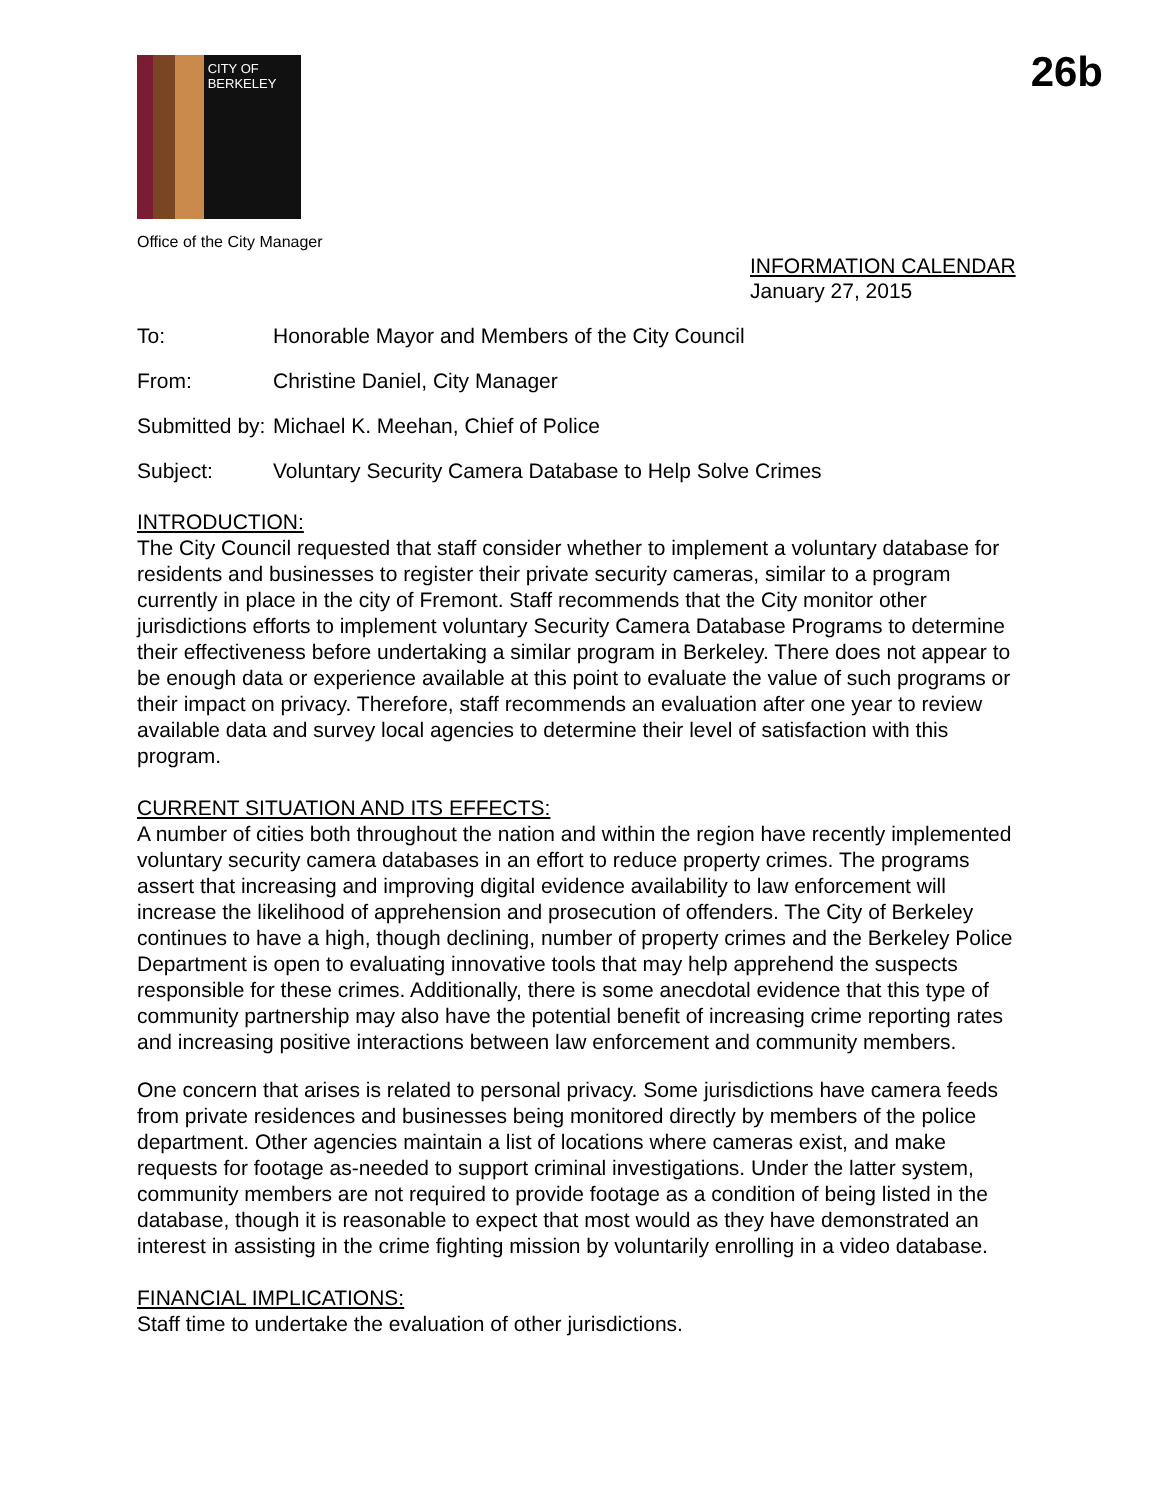26b
CITY OF BERKELEY
Office of the City Manager
INFORMATION CALENDAR
January 27, 2015
To: Honorable Mayor and Members of the City Council
From: Christine Daniel, City Manager
Submitted by:
Michael K. Meehan, Chief of Police
Subject: Voluntary Security Camera Database to Help Solve Crimes
INTRODUCTION:
The City Council requested that staff consider whether to implement a voluntary database for residents and businesses to register their private security cameras, similar to a program currently in place in the city of Fremont. Staff recommends that the City monitor other jurisdictions efforts to implement voluntary Security Camera Database Programs to determine their effectiveness before undertaking a similar program in Berkeley. There does not appear to be enough data or experience available at this point to evaluate the value of such programs or their impact on privacy. Therefore, staff recommends an evaluation after one year to review available data and survey local agencies to determine their level of satisfaction with this program.
CURRENT SITUATION AND ITS EFFECTS:
A number of cities both throughout the nation and within the region have recently implemented voluntary security camera databases in an effort to reduce property crimes. The programs assert that increasing and improving digital evidence availability to law enforcement will increase the likelihood of apprehension and prosecution of offenders. The City of Berkeley continues to have a high, though declining, number of property crimes and the Berkeley Police Department is open to evaluating innovative tools that may help apprehend the suspects responsible for these crimes. Additionally, there is some anecdotal evidence that this type of community partnership may also have the potential benefit of increasing crime reporting rates and increasing positive interactions between law enforcement and community members.
One concern that arises is related to personal privacy. Some jurisdictions have camera feeds from private residences and businesses being monitored directly by members of the police department. Other agencies maintain a list of locations where cameras exist, and make requests for footage as-needed to support criminal investigations. Under the latter system, community members are not required to provide footage as a condition of being listed in the database, though it is reasonable to expect that most would as they have demonstrated an interest in assisting in the crime fighting mission by voluntarily enrolling in a video database.
FINANCIAL IMPLICATIONS:
Staff time to undertake the evaluation of other jurisdictions.